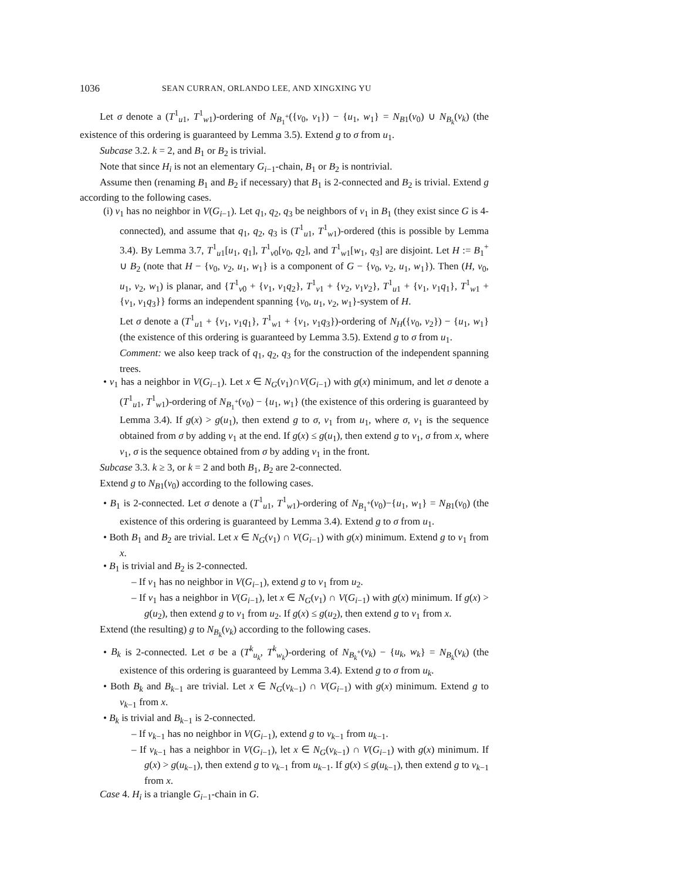1036 SEAN CURRAN, ORLANDO LEE, AND XINGXING YU
Let σ denote a (T<sup>1</sup><sub>u1</sub>, T<sup>1</sup><sub>w1</sub>)-ordering of N<sub>B<sub>1</sub><sup>+</sup></sub>({v<sub>0</sub>, v<sub>1</sub>}) − {u<sub>1</sub>, w<sub>1</sub>} = N<sub>B1</sub>(v<sub>0</sub>) ∪ N<sub>B<sub>k</sub></sub>(v<sub>k</sub>) (the existence of this ordering is guaranteed by Lemma 3.5). Extend g to σ from u<sub>1</sub>.
Subcase 3.2. k = 2, and B<sub>1</sub> or B<sub>2</sub> is trivial.
Note that since H<sub>i</sub> is not an elementary G<sub>i−1</sub>-chain, B<sub>1</sub> or B<sub>2</sub> is nontrivial.
Assume then (renaming B<sub>1</sub> and B<sub>2</sub> if necessary) that B<sub>1</sub> is 2-connected and B<sub>2</sub> is trivial. Extend g according to the following cases.
(i) v<sub>1</sub> has no neighbor in V(G<sub>i−1</sub>). Let q<sub>1</sub>, q<sub>2</sub>, q<sub>3</sub> be neighbors of v<sub>1</sub> in B<sub>1</sub> (they exist since G is 4-connected), and assume that q<sub>1</sub>, q<sub>2</sub>, q<sub>3</sub> is (T<sup>1</sup><sub>u1</sub>, T<sup>1</sup><sub>w1</sub>)-ordered (this is possible by Lemma 3.4). By Lemma 3.7, T<sup>1</sup><sub>u1</sub>[u<sub>1</sub>, q<sub>1</sub>], T<sup>1</sup><sub>v0</sub>[v<sub>0</sub>, q<sub>2</sub>], and T<sup>1</sup><sub>w1</sub>[w<sub>1</sub>, q<sub>3</sub>] are disjoint. Let H := B<sub>1</sub><sup>+</sup> ∪ B<sub>2</sub> (note that H − {v<sub>0</sub>, v<sub>2</sub>, u<sub>1</sub>, w<sub>1</sub>} is a component of G − {v<sub>0</sub>, v<sub>2</sub>, u<sub>1</sub>, w<sub>1</sub>}). Then (H, v<sub>0</sub>, u<sub>1</sub>, v<sub>2</sub>, w<sub>1</sub>) is planar, and {T<sup>1</sup><sub>v0</sub> + {v<sub>1</sub>, v<sub>1</sub>q<sub>2</sub>}, T<sup>1</sup><sub>v1</sub> + {v<sub>2</sub>, v<sub>1</sub>v<sub>2</sub>}, T<sup>1</sup><sub>u1</sub> + {v<sub>1</sub>, v<sub>1</sub>q<sub>1</sub>}, T<sup>1</sup><sub>w1</sub> + {v<sub>1</sub>, v<sub>1</sub>q<sub>3</sub>}} forms an independent spanning {v<sub>0</sub>, u<sub>1</sub>, v<sub>2</sub>, w<sub>1</sub>}-system of H.
Let σ denote a (T<sup>1</sup><sub>u1</sub> + {v<sub>1</sub>, v<sub>1</sub>q<sub>1</sub>}, T<sup>1</sup><sub>w1</sub> + {v<sub>1</sub>, v<sub>1</sub>q<sub>3</sub>})-ordering of N<sub>H</sub>({v<sub>0</sub>, v<sub>2</sub>}) − {u<sub>1</sub>, w<sub>1</sub>} (the existence of this ordering is guaranteed by Lemma 3.5). Extend g to σ from u<sub>1</sub>.
Comment: we also keep track of q<sub>1</sub>, q<sub>2</sub>, q<sub>3</sub> for the construction of the independent spanning trees.
• v<sub>1</sub> has a neighbor in V(G<sub>i−1</sub>). Let x ∈ N<sub>G</sub>(v<sub>1</sub>)∩V(G<sub>i−1</sub>) with g(x) minimum, and let σ denote a (T<sup>1</sup><sub>u1</sub>, T<sup>1</sup><sub>w1</sub>)-ordering of N<sub>B<sub>1</sub><sup>+</sup></sub>(v<sub>0</sub>) − {u<sub>1</sub>, w<sub>1</sub>} (the existence of this ordering is guaranteed by Lemma 3.4). If g(x) > g(u<sub>1</sub>), then extend g to σ, v<sub>1</sub> from u<sub>1</sub>, where σ, v<sub>1</sub> is the sequence obtained from σ by adding v<sub>1</sub> at the end. If g(x) ≤ g(u<sub>1</sub>), then extend g to v<sub>1</sub>, σ from x, where v<sub>1</sub>, σ is the sequence obtained from σ by adding v<sub>1</sub> in the front.
Subcase 3.3. k ≥ 3, or k = 2 and both B<sub>1</sub>, B<sub>2</sub> are 2-connected.
Extend g to N<sub>B1</sub>(v<sub>0</sub>) according to the following cases.
• B<sub>1</sub> is 2-connected. Let σ denote a (T<sup>1</sup><sub>u1</sub>, T<sup>1</sup><sub>w1</sub>)-ordering of N<sub>B<sub>1</sub><sup>+</sup></sub>(v<sub>0</sub>)−{u<sub>1</sub>, w<sub>1</sub>} = N<sub>B1</sub>(v<sub>0</sub>) (the existence of this ordering is guaranteed by Lemma 3.4). Extend g to σ from u<sub>1</sub>.
• Both B<sub>1</sub> and B<sub>2</sub> are trivial. Let x ∈ N<sub>G</sub>(v<sub>1</sub>) ∩ V(G<sub>i−1</sub>) with g(x) minimum. Extend g to v<sub>1</sub> from x.
• B<sub>1</sub> is trivial and B<sub>2</sub> is 2-connected.
– If v<sub>1</sub> has no neighbor in V(G<sub>i−1</sub>), extend g to v<sub>1</sub> from u<sub>2</sub>.
– If v<sub>1</sub> has a neighbor in V(G<sub>i−1</sub>), let x ∈ N<sub>G</sub>(v<sub>1</sub>) ∩ V(G<sub>i−1</sub>) with g(x) minimum. If g(x) > g(u<sub>2</sub>), then extend g to v<sub>1</sub> from u<sub>2</sub>. If g(x) ≤ g(u<sub>2</sub>), then extend g to v<sub>1</sub> from x.
Extend (the resulting) g to N<sub>B<sub>k</sub></sub>(v<sub>k</sub>) according to the following cases.
• B<sub>k</sub> is 2-connected. Let σ be a (T<sup>k</sup><sub>u<sub>k</sub></sub>, T<sup>k</sup><sub>w<sub>k</sub></sub>)-ordering of N<sub>B<sub>k</sub><sup>+</sup></sub>(v<sub>k</sub>) − {u<sub>k</sub>, w<sub>k</sub>} = N<sub>B<sub>k</sub></sub>(v<sub>k</sub>) (the existence of this ordering is guaranteed by Lemma 3.4). Extend g to σ from u<sub>k</sub>.
• Both B<sub>k</sub> and B<sub>k−1</sub> are trivial. Let x ∈ N<sub>G</sub>(v<sub>k−1</sub>) ∩ V(G<sub>i−1</sub>) with g(x) minimum. Extend g to v<sub>k−1</sub> from x.
• B<sub>k</sub> is trivial and B<sub>k−1</sub> is 2-connected.
– If v<sub>k−1</sub> has no neighbor in V(G<sub>i−1</sub>), extend g to v<sub>k−1</sub> from u<sub>k−1</sub>.
– If v<sub>k−1</sub> has a neighbor in V(G<sub>i−1</sub>), let x ∈ N<sub>G</sub>(v<sub>k−1</sub>) ∩ V(G<sub>i−1</sub>) with g(x) minimum. If g(x) > g(u<sub>k−1</sub>), then extend g to v<sub>k−1</sub> from u<sub>k−1</sub>. If g(x) ≤ g(u<sub>k−1</sub>), then extend g to v<sub>k−1</sub> from x.
Case 4. H<sub>i</sub> is a triangle G<sub>i−1</sub>-chain in G.